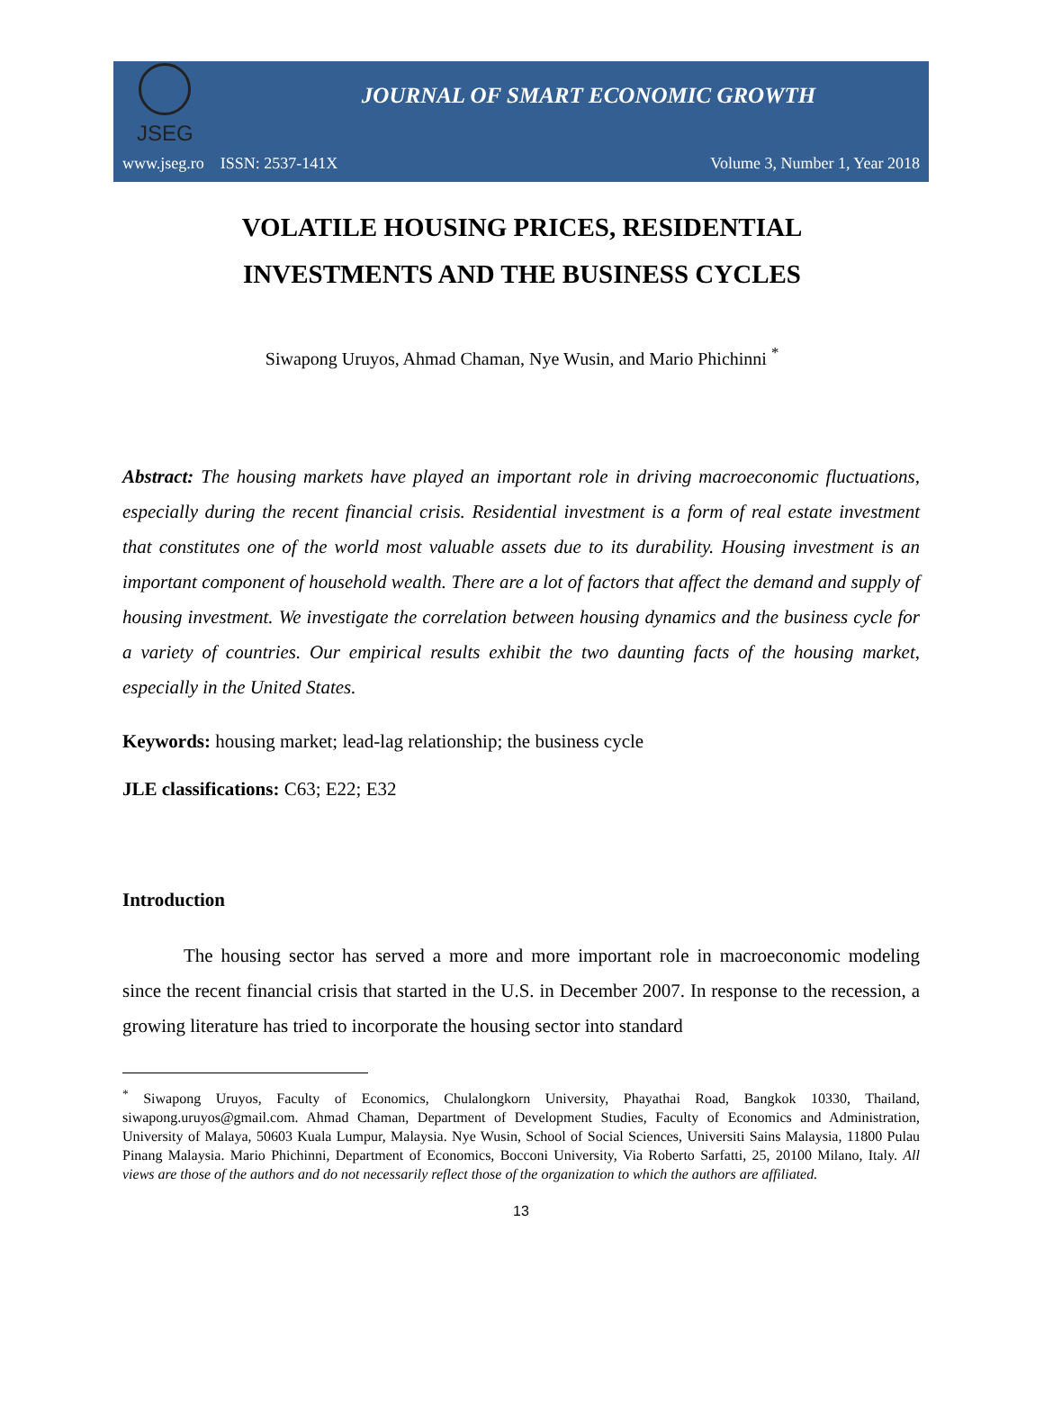JSEG
JOURNAL OF SMART ECONOMIC GROWTH
www.jseg.ro ISSN: 2537-141X Volume 3, Number 1, Year 2018
VOLATILE HOUSING PRICES, RESIDENTIAL
INVESTMENTS AND THE BUSINESS CYCLES
Siwapong Uruyos, Ahmad Chaman, Nye Wusin, and Mario Phichinni <sup>*</sup>
Abstract: The housing markets have played an important role in driving macroeconomic fluctuations, especially during the recent financial crisis. Residential investment is a form of real estate investment that constitutes one of the world most valuable assets due to its durability. Housing investment is an important component of household wealth. There are a lot of factors that affect the demand and supply of housing investment. We investigate the correlation between housing dynamics and the business cycle for a variety of countries. Our empirical results exhibit the two daunting facts of the housing market, especially in the United States.
Keywords: housing market; lead-lag relationship; the business cycle
JLE classifications: C63; E22; E32
Introduction
The housing sector has served a more and more important role in macroeconomic modeling since the recent financial crisis that started in the U.S. in December 2007. In response to the recession, a growing literature has tried to incorporate the housing sector into standard
<sup>*</sup> Siwapong Uruyos, Faculty of Economics, Chulalongkorn University, Phayathai Road, Bangkok 10330, Thailand, siwapong.uruyos@gmail.com. Ahmad Chaman, Department of Development Studies, Faculty of Economics and Administration, University of Malaya, 50603 Kuala Lumpur, Malaysia. Nye Wusin, School of Social Sciences, Universiti Sains Malaysia, 11800 Pulau Pinang Malaysia. Mario Phichinni, Department of Economics, Bocconi University, Via Roberto Sarfatti, 25, 20100 Milano, Italy. All views are those of the authors and do not necessarily reflect those of the organization to which the authors are affiliated.
13